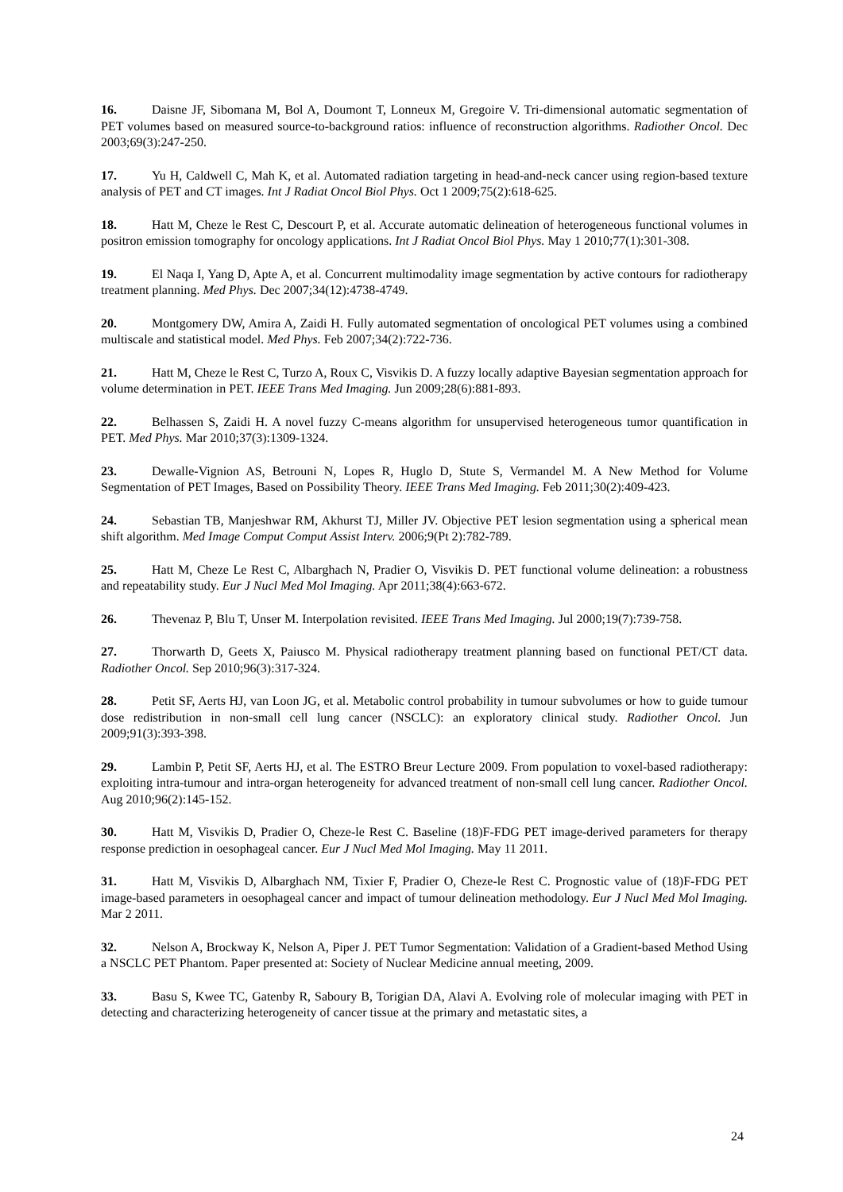16. Daisne JF, Sibomana M, Bol A, Doumont T, Lonneux M, Gregoire V. Tri-dimensional automatic segmentation of PET volumes based on measured source-to-background ratios: influence of reconstruction algorithms. Radiother Oncol. Dec 2003;69(3):247-250.
17. Yu H, Caldwell C, Mah K, et al. Automated radiation targeting in head-and-neck cancer using region-based texture analysis of PET and CT images. Int J Radiat Oncol Biol Phys. Oct 1 2009;75(2):618-625.
18. Hatt M, Cheze le Rest C, Descourt P, et al. Accurate automatic delineation of heterogeneous functional volumes in positron emission tomography for oncology applications. Int J Radiat Oncol Biol Phys. May 1 2010;77(1):301-308.
19. El Naqa I, Yang D, Apte A, et al. Concurrent multimodality image segmentation by active contours for radiotherapy treatment planning. Med Phys. Dec 2007;34(12):4738-4749.
20. Montgomery DW, Amira A, Zaidi H. Fully automated segmentation of oncological PET volumes using a combined multiscale and statistical model. Med Phys. Feb 2007;34(2):722-736.
21. Hatt M, Cheze le Rest C, Turzo A, Roux C, Visvikis D. A fuzzy locally adaptive Bayesian segmentation approach for volume determination in PET. IEEE Trans Med Imaging. Jun 2009;28(6):881-893.
22. Belhassen S, Zaidi H. A novel fuzzy C-means algorithm for unsupervised heterogeneous tumor quantification in PET. Med Phys. Mar 2010;37(3):1309-1324.
23. Dewalle-Vignion AS, Betrouni N, Lopes R, Huglo D, Stute S, Vermandel M. A New Method for Volume Segmentation of PET Images, Based on Possibility Theory. IEEE Trans Med Imaging. Feb 2011;30(2):409-423.
24. Sebastian TB, Manjeshwar RM, Akhurst TJ, Miller JV. Objective PET lesion segmentation using a spherical mean shift algorithm. Med Image Comput Comput Assist Interv. 2006;9(Pt 2):782-789.
25. Hatt M, Cheze Le Rest C, Albarghach N, Pradier O, Visvikis D. PET functional volume delineation: a robustness and repeatability study. Eur J Nucl Med Mol Imaging. Apr 2011;38(4):663-672.
26. Thevenaz P, Blu T, Unser M. Interpolation revisited. IEEE Trans Med Imaging. Jul 2000;19(7):739-758.
27. Thorwarth D, Geets X, Paiusco M. Physical radiotherapy treatment planning based on functional PET/CT data. Radiother Oncol. Sep 2010;96(3):317-324.
28. Petit SF, Aerts HJ, van Loon JG, et al. Metabolic control probability in tumour subvolumes or how to guide tumour dose redistribution in non-small cell lung cancer (NSCLC): an exploratory clinical study. Radiother Oncol. Jun 2009;91(3):393-398.
29. Lambin P, Petit SF, Aerts HJ, et al. The ESTRO Breur Lecture 2009. From population to voxel-based radiotherapy: exploiting intra-tumour and intra-organ heterogeneity for advanced treatment of non-small cell lung cancer. Radiother Oncol. Aug 2010;96(2):145-152.
30. Hatt M, Visvikis D, Pradier O, Cheze-le Rest C. Baseline (18)F-FDG PET image-derived parameters for therapy response prediction in oesophageal cancer. Eur J Nucl Med Mol Imaging. May 11 2011.
31. Hatt M, Visvikis D, Albarghach NM, Tixier F, Pradier O, Cheze-le Rest C. Prognostic value of (18)F-FDG PET image-based parameters in oesophageal cancer and impact of tumour delineation methodology. Eur J Nucl Med Mol Imaging. Mar 2 2011.
32. Nelson A, Brockway K, Nelson A, Piper J. PET Tumor Segmentation: Validation of a Gradient-based Method Using a NSCLC PET Phantom. Paper presented at: Society of Nuclear Medicine annual meeting, 2009.
33. Basu S, Kwee TC, Gatenby R, Saboury B, Torigian DA, Alavi A. Evolving role of molecular imaging with PET in detecting and characterizing heterogeneity of cancer tissue at the primary and metastatic sites, a
24